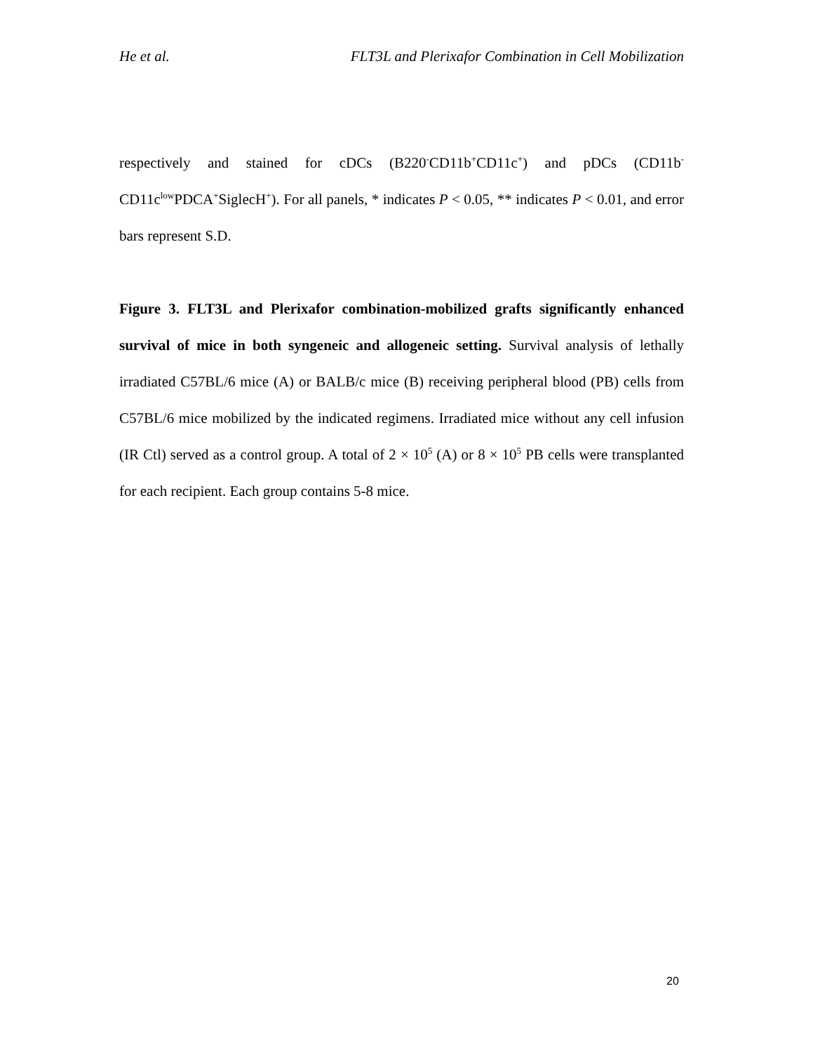He et al. FLT3L and Plerixafor Combination in Cell Mobilization
respectively and stained for cDCs (B220<sup>-</sup>CD11b<sup>+</sup>CD11c<sup>+</sup>) and pDCs (CD11b<sup>-</sup> CD11c<sup>low</sup>PDCA<sup>+</sup>SiglecH<sup>+</sup>). For all panels, * indicates P < 0.05, ** indicates P < 0.01, and error bars represent S.D.
Figure 3. FLT3L and Plerixafor combination-mobilized grafts significantly enhanced survival of mice in both syngeneic and allogeneic setting. Survival analysis of lethally irradiated C57BL/6 mice (A) or BALB/c mice (B) receiving peripheral blood (PB) cells from C57BL/6 mice mobilized by the indicated regimens. Irradiated mice without any cell infusion (IR Ctl) served as a control group. A total of 2 × 10<sup>5</sup> (A) or 8 × 10<sup>5</sup> PB cells were transplanted for each recipient. Each group contains 5-8 mice.
20